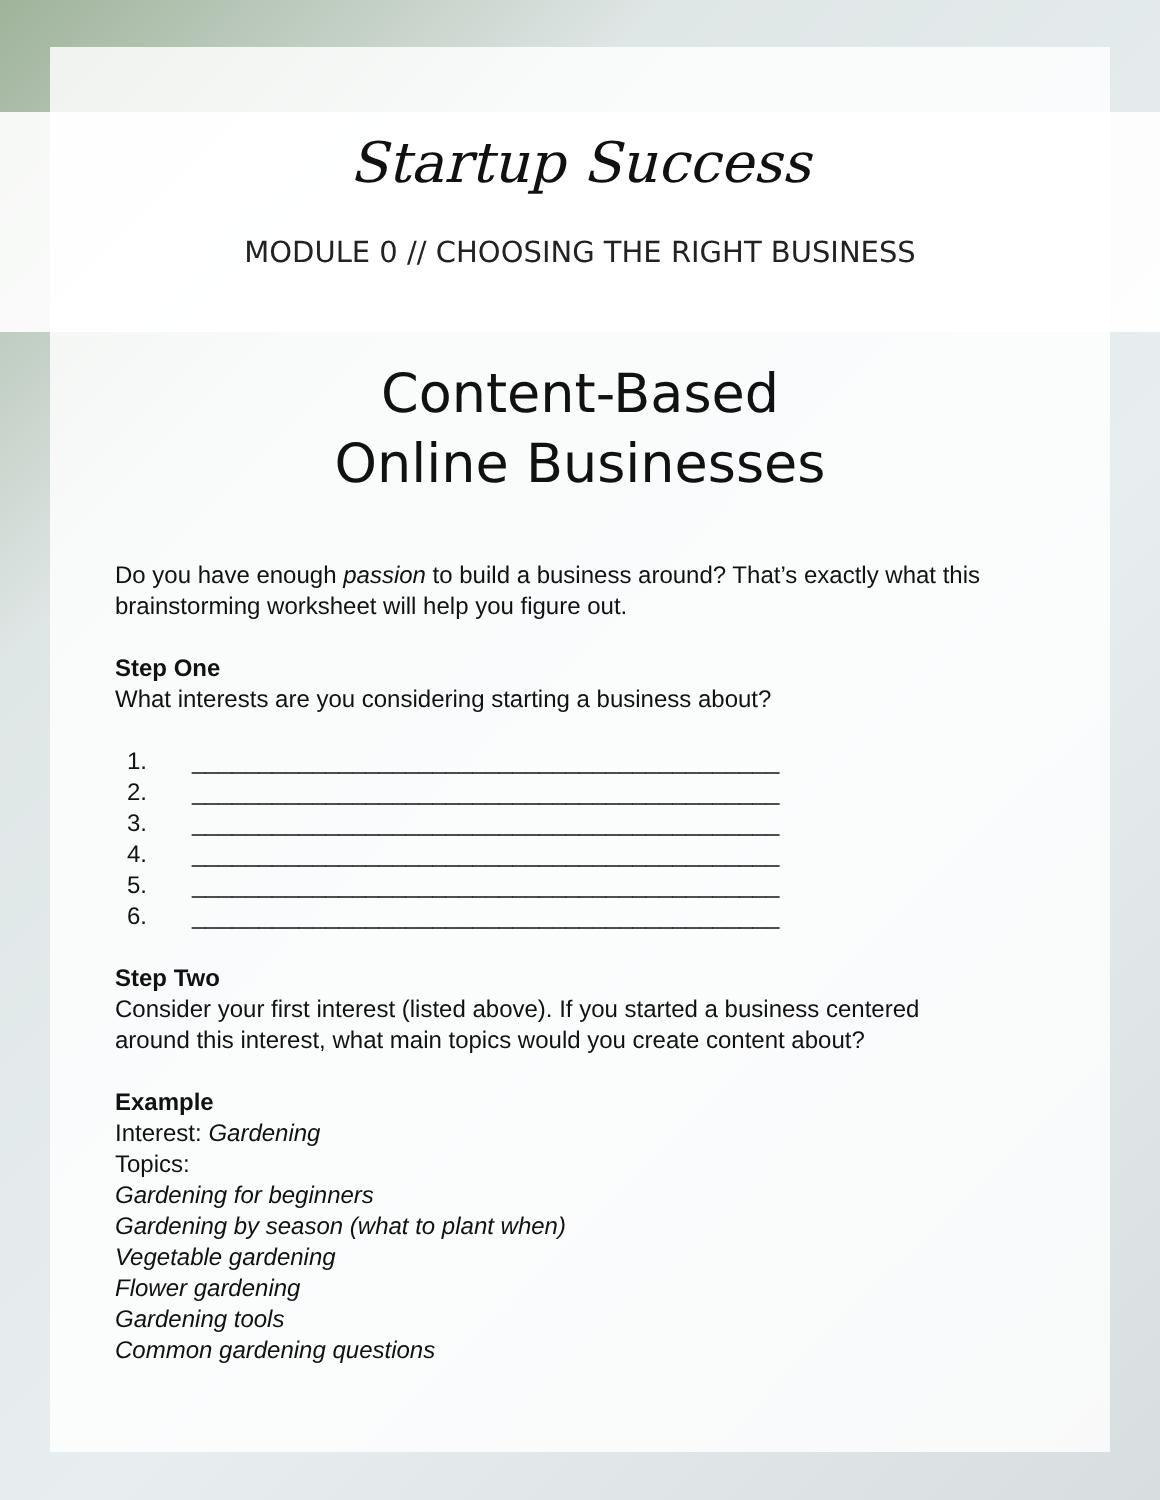Startup Success
MODULE 0 // CHOOSING THE RIGHT BUSINESS
Content-Based
Online Businesses
Do you have enough passion to build a business around? That’s exactly what this brainstorming worksheet will help you figure out.
Step One
What interests are you considering starting a business about?
1. ____________________________________________
2. ____________________________________________
3. ____________________________________________
4. ____________________________________________
5. ____________________________________________
6. ____________________________________________
Step Two
Consider your first interest (listed above). If you started a business centered around this interest, what main topics would you create content about?
Example
Interest: Gardening
Topics:
Gardening for beginners
Gardening by season (what to plant when)
Vegetable gardening
Flower gardening
Gardening tools
Common gardening questions